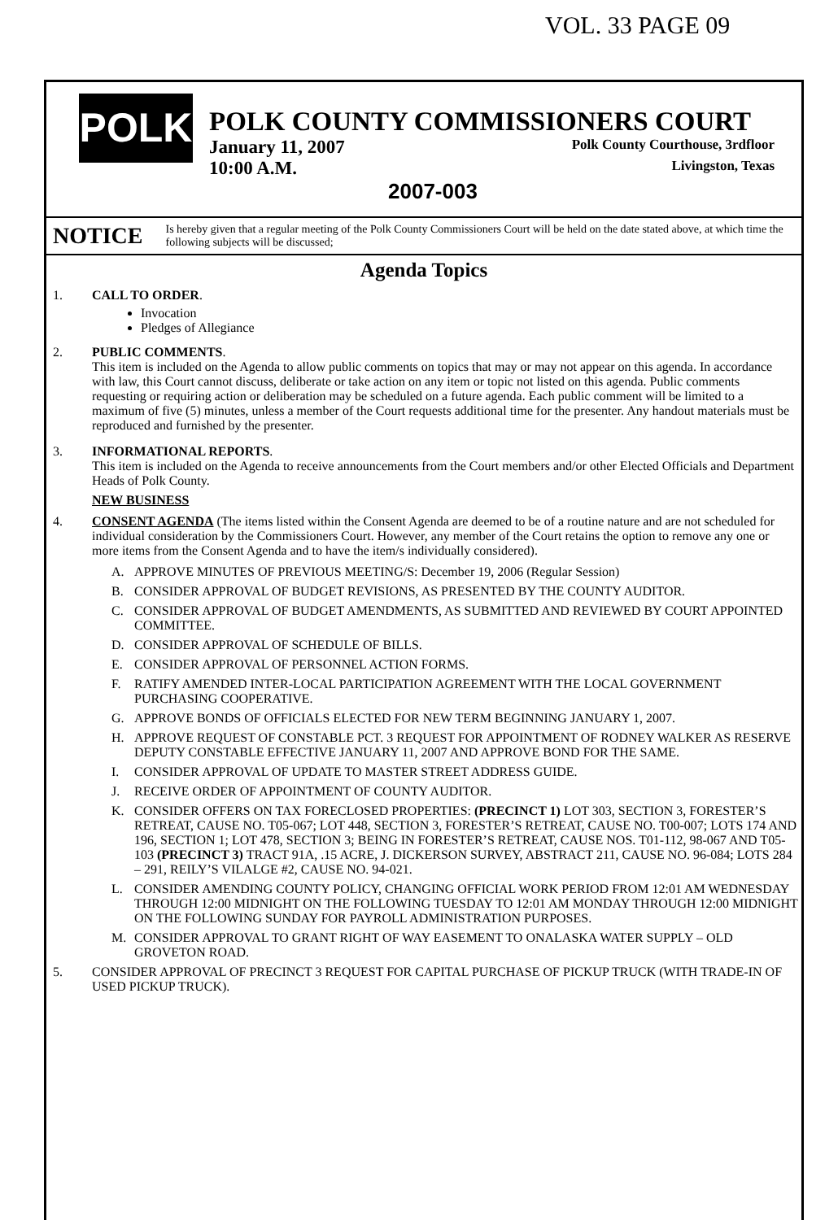VOL. 33 PAGE 09
POLK
POLK COUNTY COMMISSIONERS COURT
January 11, 2007 Polk County Courthouse, 3rdfloor
10:00 A.M. Livingston, Texas
2007-003
NOTICE
Is hereby given that a regular meeting of the Polk County Commissioners Court will be held on the date stated above, at which time the following subjects will be discussed;
Agenda Topics
1. CALL TO ORDER.
Invocation
Pledges of Allegiance
2. PUBLIC COMMENTS.
This item is included on the Agenda to allow public comments on topics that may or may not appear on this agenda. In accordance with law, this Court cannot discuss, deliberate or take action on any item or topic not listed on this agenda. Public comments requesting or requiring action or deliberation may be scheduled on a future agenda. Each public comment will be limited to a maximum of five (5) minutes, unless a member of the Court requests additional time for the presenter. Any handout materials must be reproduced and furnished by the presenter.
3. INFORMATIONAL REPORTS.
This item is included on the Agenda to receive announcements from the Court members and/or other Elected Officials and Department Heads of Polk County.
NEW BUSINESS
4. CONSENT AGENDA (The items listed within the Consent Agenda are deemed to be of a routine nature and are not scheduled for individual consideration by the Commissioners Court. However, any member of the Court retains the option to remove any one or more items from the Consent Agenda and to have the item/s individually considered).
A. APPROVE MINUTES OF PREVIOUS MEETING/S: December 19, 2006 (Regular Session)
B. CONSIDER APPROVAL OF BUDGET REVISIONS, AS PRESENTED BY THE COUNTY AUDITOR.
C. CONSIDER APPROVAL OF BUDGET AMENDMENTS, AS SUBMITTED AND REVIEWED BY COURT APPOINTED COMMITTEE.
D. CONSIDER APPROVAL OF SCHEDULE OF BILLS.
E. CONSIDER APPROVAL OF PERSONNEL ACTION FORMS.
F. RATIFY AMENDED INTER-LOCAL PARTICIPATION AGREEMENT WITH THE LOCAL GOVERNMENT PURCHASING COOPERATIVE.
G. APPROVE BONDS OF OFFICIALS ELECTED FOR NEW TERM BEGINNING JANUARY 1, 2007.
H. APPROVE REQUEST OF CONSTABLE PCT. 3 REQUEST FOR APPOINTMENT OF RODNEY WALKER AS RESERVE DEPUTY CONSTABLE EFFECTIVE JANUARY 11, 2007 AND APPROVE BOND FOR THE SAME.
I. CONSIDER APPROVAL OF UPDATE TO MASTER STREET ADDRESS GUIDE.
J. RECEIVE ORDER OF APPOINTMENT OF COUNTY AUDITOR.
K. CONSIDER OFFERS ON TAX FORECLOSED PROPERTIES: (PRECINCT 1) LOT 303, SECTION 3, FORESTER’S RETREAT, CAUSE NO. T05-067; LOT 448, SECTION 3, FORESTER’S RETREAT, CAUSE NO. T00-007; LOTS 174 AND 196, SECTION 1; LOT 478, SECTION 3; BEING IN FORESTER’S RETREAT, CAUSE NOS. T01-112, 98-067 AND T05-103 (PRECINCT 3) TRACT 91A, .15 ACRE, J. DICKERSON SURVEY, ABSTRACT 211, CAUSE NO. 96-084; LOTS 284 – 291, REILY’S VILALGE #2, CAUSE NO. 94-021.
L. CONSIDER AMENDING COUNTY POLICY, CHANGING OFFICIAL WORK PERIOD FROM 12:01 AM WEDNESDAY THROUGH 12:00 MIDNIGHT ON THE FOLLOWING TUESDAY TO 12:01 AM MONDAY THROUGH 12:00 MIDNIGHT ON THE FOLLOWING SUNDAY FOR PAYROLL ADMINISTRATION PURPOSES.
M. CONSIDER APPROVAL TO GRANT RIGHT OF WAY EASEMENT TO ONALASKA WATER SUPPLY – OLD GROVETON ROAD.
5. CONSIDER APPROVAL OF PRECINCT 3 REQUEST FOR CAPITAL PURCHASE OF PICKUP TRUCK (WITH TRADE-IN OF USED PICKUP TRUCK).